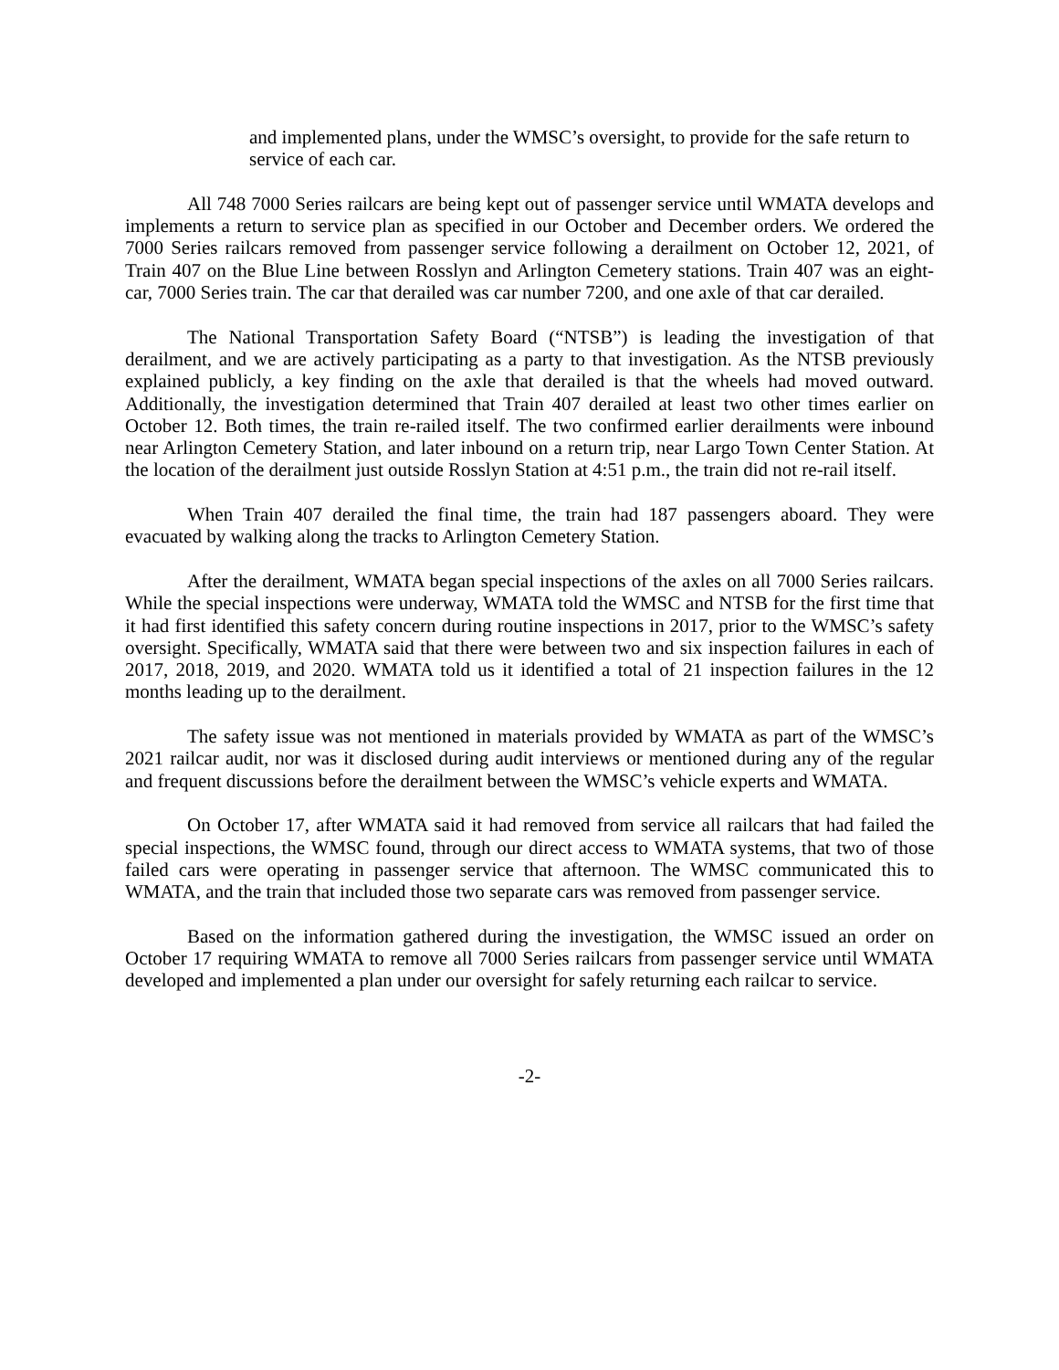and implemented plans, under the WMSC’s oversight, to provide for the safe return to service of each car.
All 748 7000 Series railcars are being kept out of passenger service until WMATA develops and implements a return to service plan as specified in our October and December orders. We ordered the 7000 Series railcars removed from passenger service following a derailment on October 12, 2021, of Train 407 on the Blue Line between Rosslyn and Arlington Cemetery stations. Train 407 was an eight-car, 7000 Series train. The car that derailed was car number 7200, and one axle of that car derailed.
The National Transportation Safety Board (“NTSB”) is leading the investigation of that derailment, and we are actively participating as a party to that investigation. As the NTSB previously explained publicly, a key finding on the axle that derailed is that the wheels had moved outward. Additionally, the investigation determined that Train 407 derailed at least two other times earlier on October 12. Both times, the train re-railed itself. The two confirmed earlier derailments were inbound near Arlington Cemetery Station, and later inbound on a return trip, near Largo Town Center Station. At the location of the derailment just outside Rosslyn Station at 4:51 p.m., the train did not re-rail itself.
When Train 407 derailed the final time, the train had 187 passengers aboard. They were evacuated by walking along the tracks to Arlington Cemetery Station.
After the derailment, WMATA began special inspections of the axles on all 7000 Series railcars. While the special inspections were underway, WMATA told the WMSC and NTSB for the first time that it had first identified this safety concern during routine inspections in 2017, prior to the WMSC’s safety oversight. Specifically, WMATA said that there were between two and six inspection failures in each of 2017, 2018, 2019, and 2020. WMATA told us it identified a total of 21 inspection failures in the 12 months leading up to the derailment.
The safety issue was not mentioned in materials provided by WMATA as part of the WMSC’s 2021 railcar audit, nor was it disclosed during audit interviews or mentioned during any of the regular and frequent discussions before the derailment between the WMSC’s vehicle experts and WMATA.
On October 17, after WMATA said it had removed from service all railcars that had failed the special inspections, the WMSC found, through our direct access to WMATA systems, that two of those failed cars were operating in passenger service that afternoon. The WMSC communicated this to WMATA, and the train that included those two separate cars was removed from passenger service.
Based on the information gathered during the investigation, the WMSC issued an order on October 17 requiring WMATA to remove all 7000 Series railcars from passenger service until WMATA developed and implemented a plan under our oversight for safely returning each railcar to service.
-2-